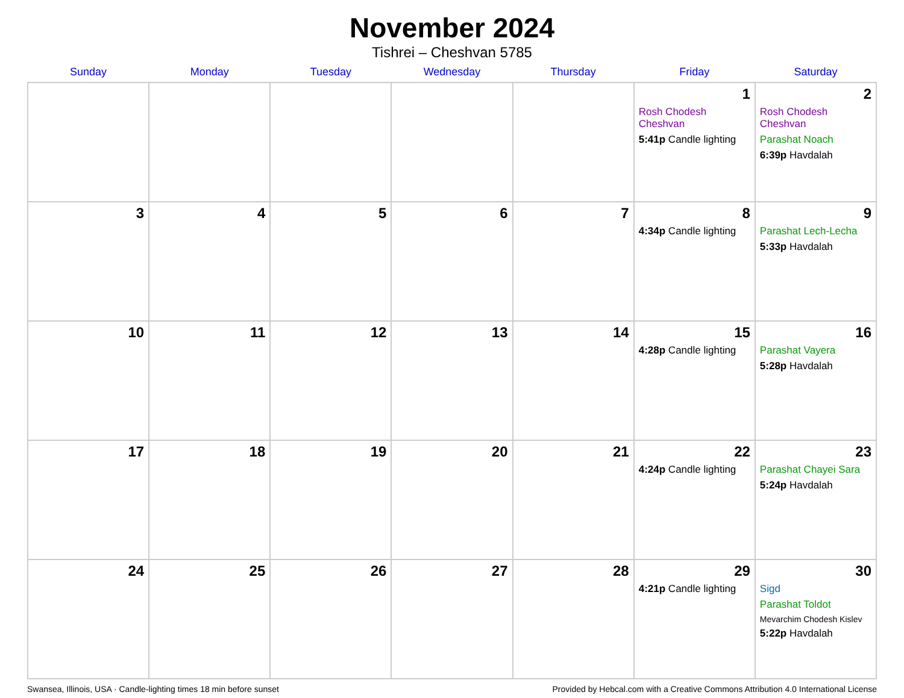November 2024
Tishrei – Cheshvan 5785
| Sunday | Monday | Tuesday | Wednesday | Thursday | Friday | Saturday |
| --- | --- | --- | --- | --- | --- | --- |
| | | | | | 1 Rosh Chodesh Cheshvan 5:41p Candle lighting | 2 Rosh Chodesh Cheshvan Parashat Noach 6:39p Havdalah |
| 3 | 4 | 5 | 6 | 7 | 8 4:34p Candle lighting | 9 Parashat Lech-Lecha 5:33p Havdalah |
| 10 | 11 | 12 | 13 | 14 | 15 4:28p Candle lighting | 16 Parashat Vayera 5:28p Havdalah |
| 17 | 18 | 19 | 20 | 21 | 22 4:24p Candle lighting | 23 Parashat Chayei Sara 5:24p Havdalah |
| 24 | 25 | 26 | 27 | 28 | 29 4:21p Candle lighting | 30 Sigd Parashat Toldot Mevarchim Chodesh Kislev 5:22p Havdalah |
Swansea, Illinois, USA · Candle-lighting times 18 min before sunset Provided by Hebcal.com with a Creative Commons Attribution 4.0 International License